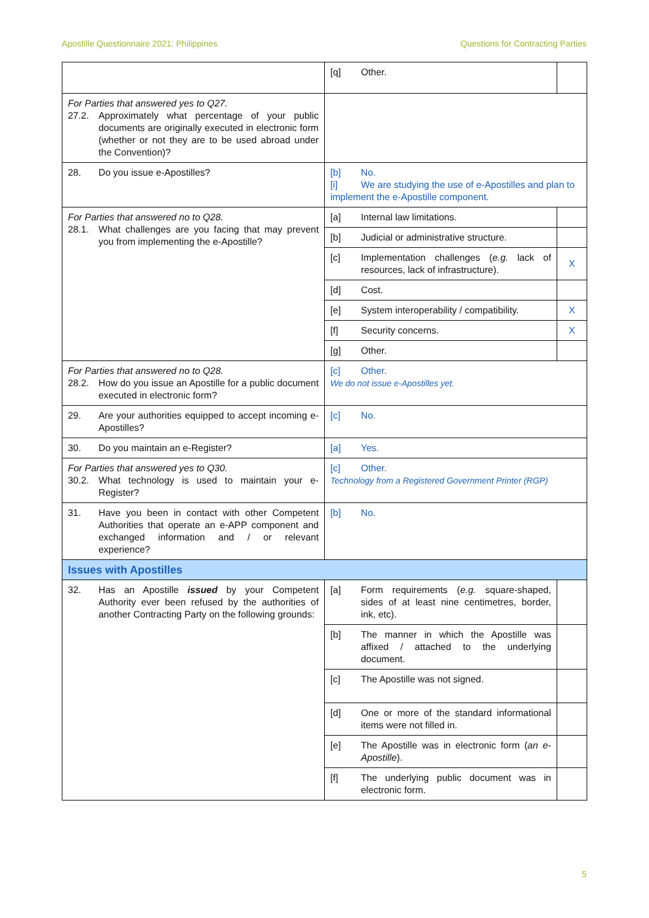Apostille Questionnaire 2021: Philippines Questions for Contracting Parties
| | [q] Other. | |
| For Parties that answered yes to Q27. 27.2. Approximately what percentage of your public documents are originally executed in electronic form (whether or not they are to be used abroad under the Convention)? | | |
| 28. Do you issue e-Apostilles? | [b] No. [i] We are studying the use of e-Apostilles and plan to implement the e-Apostille component. | |
| For Parties that answered no to Q28. 28.1. What challenges are you facing that may prevent you from implementing the e-Apostille? | [a] Internal law limitations. | |
| | [b] Judicial or administrative structure. | |
| | [c] Implementation challenges ( e.g. lack of resources, lack of infrastructure). | X |
| | [d] Cost. | |
| | [e] System interoperability / compatibility. | X |
| | [f] Security concerns. | X |
| | [g] Other. | |
| For Parties that answered no to Q28. 28.2. How do you issue an Apostille for a public document executed in electronic form? | [c] Other. We do not issue e-Apostilles yet. | |
| 29. Are your authorities equipped to accept incoming e-Apostilles? | [c] No. | |
| 30. Do you maintain an e-Register? | [a] Yes. | |
| For Parties that answered yes to Q30. 30.2. What technology is used to maintain your e-Register? | [c] Other. Technology from a Registered Government Printer (RGP) | |
| 31. Have you been in contact with other Competent Authorities that operate an e-APP component and exchanged information and / or relevant experience? | [b] No. | |
| Issues with Apostilles | | |
| 32. Has an Apostille issued by your Competent Authority ever been refused by the authorities of another Contracting Party on the following grounds: | [a] Form requirements ( e.g. square-shaped, sides of at least nine centimetres, border, ink, etc). | |
| | [b] The manner in which the Apostille was affixed / attached to the underlying document. | |
| | [c] The Apostille was not signed. | |
| | [d] One or more of the standard informational items were not filled in. | |
| | [e] The Apostille was in electronic form ( an e-Apostille ). | |
| | [f] The underlying public document was in electronic form. | |
5